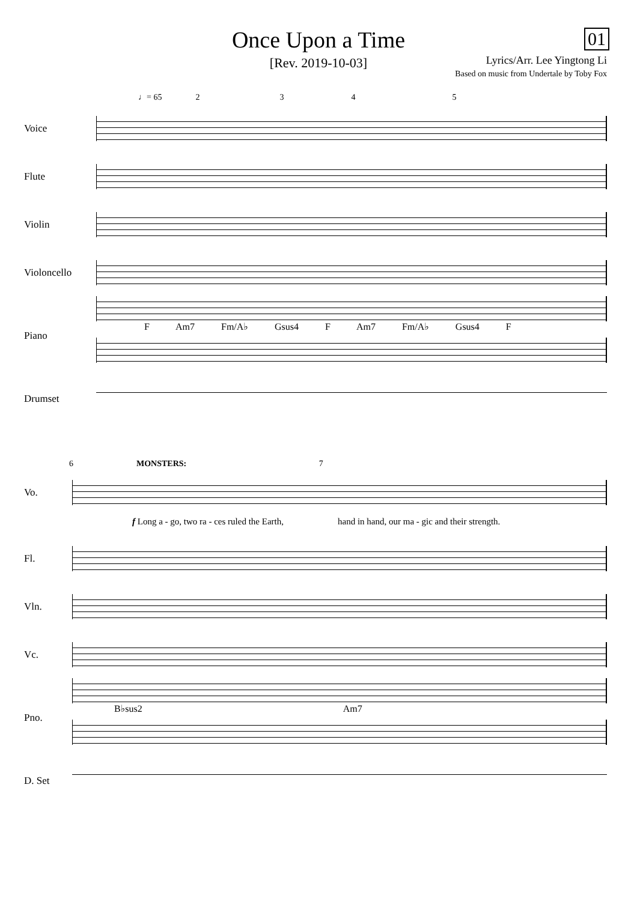Once Upon a Time
[Rev. 2019-10-03]
01
Lyrics/Arr. Lee Yingtong Li
Based on music from Undertale by Toby Fox
♩= 65 2 3 4 5
Voice
Flute
Violin
Violoncello
Piano
Drumset
F Am7 Fm/A♭ Gsus4 F Am7 Fm/A♭ Gsus4 F
6 MONSTERS: 7
Vo.
Fl.
Vln.
Vc.
Pno.
D. Set
f Long a - go, two ra - ces ruled the Earth, hand in hand, our ma - gic and their strength.
B♭sus2 Am7